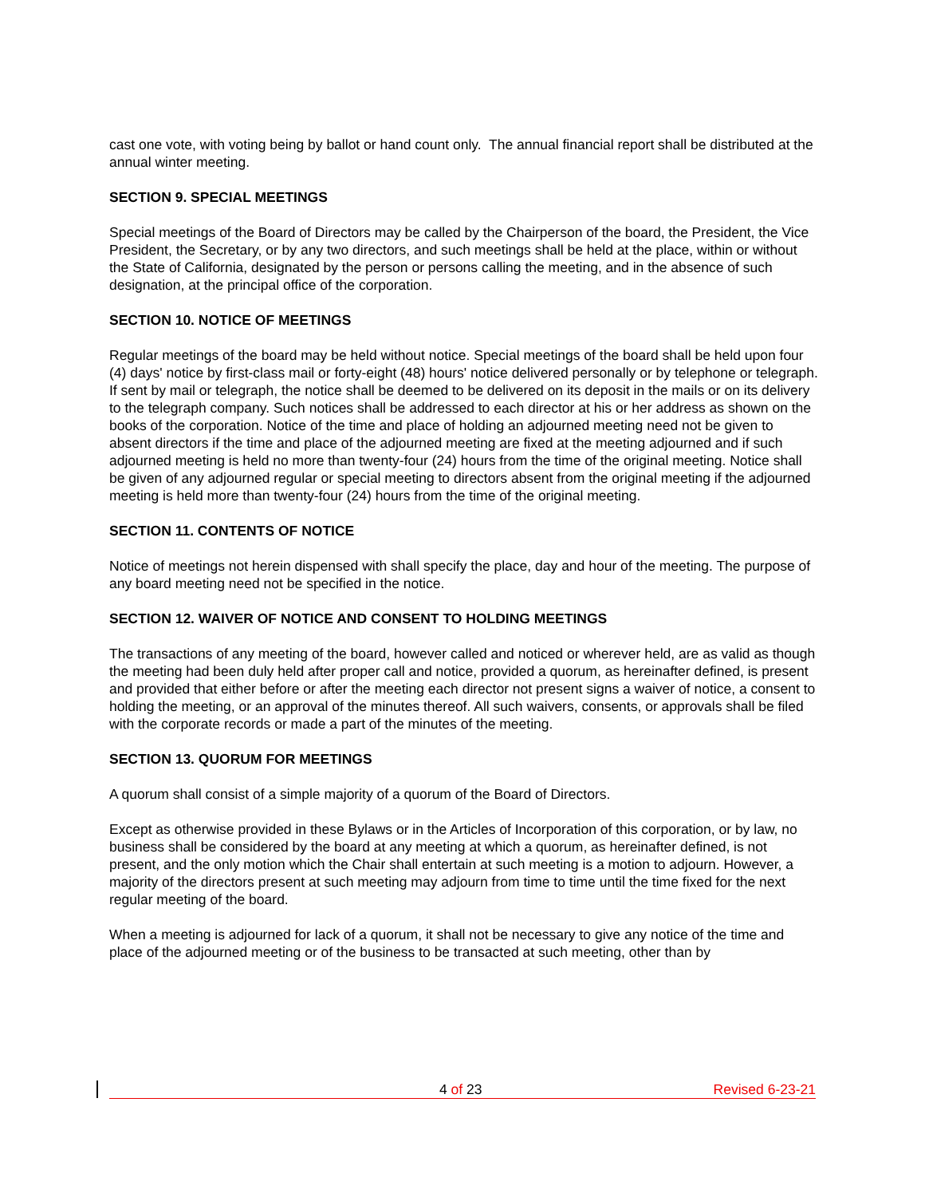cast one vote, with voting being by ballot or hand count only. The annual financial report shall be distributed at the annual winter meeting.
SECTION 9. SPECIAL MEETINGS
Special meetings of the Board of Directors may be called by the Chairperson of the board, the President, the Vice President, the Secretary, or by any two directors, and such meetings shall be held at the place, within or without the State of California, designated by the person or persons calling the meeting, and in the absence of such designation, at the principal office of the corporation.
SECTION 10. NOTICE OF MEETINGS
Regular meetings of the board may be held without notice. Special meetings of the board shall be held upon four (4) days' notice by first-class mail or forty-eight (48) hours' notice delivered personally or by telephone or telegraph. If sent by mail or telegraph, the notice shall be deemed to be delivered on its deposit in the mails or on its delivery to the telegraph company. Such notices shall be addressed to each director at his or her address as shown on the books of the corporation. Notice of the time and place of holding an adjourned meeting need not be given to absent directors if the time and place of the adjourned meeting are fixed at the meeting adjourned and if such adjourned meeting is held no more than twenty-four (24) hours from the time of the original meeting. Notice shall be given of any adjourned regular or special meeting to directors absent from the original meeting if the adjourned meeting is held more than twenty-four (24) hours from the time of the original meeting.
SECTION 11. CONTENTS OF NOTICE
Notice of meetings not herein dispensed with shall specify the place, day and hour of the meeting. The purpose of any board meeting need not be specified in the notice.
SECTION 12. WAIVER OF NOTICE AND CONSENT TO HOLDING MEETINGS
The transactions of any meeting of the board, however called and noticed or wherever held, are as valid as though the meeting had been duly held after proper call and notice, provided a quorum, as hereinafter defined, is present and provided that either before or after the meeting each director not present signs a waiver of notice, a consent to holding the meeting, or an approval of the minutes thereof. All such waivers, consents, or approvals shall be filed with the corporate records or made a part of the minutes of the meeting.
SECTION 13. QUORUM FOR MEETINGS
A quorum shall consist of a simple majority of a quorum of the Board of Directors.
Except as otherwise provided in these Bylaws or in the Articles of Incorporation of this corporation, or by law, no business shall be considered by the board at any meeting at which a quorum, as hereinafter defined, is not present, and the only motion which the Chair shall entertain at such meeting is a motion to adjourn. However, a majority of the directors present at such meeting may adjourn from time to time until the time fixed for the next regular meeting of the board.
When a meeting is adjourned for lack of a quorum, it shall not be necessary to give any notice of the time and place of the adjourned meeting or of the business to be transacted at such meeting, other than by
4 of 23 Revised 6-23-21